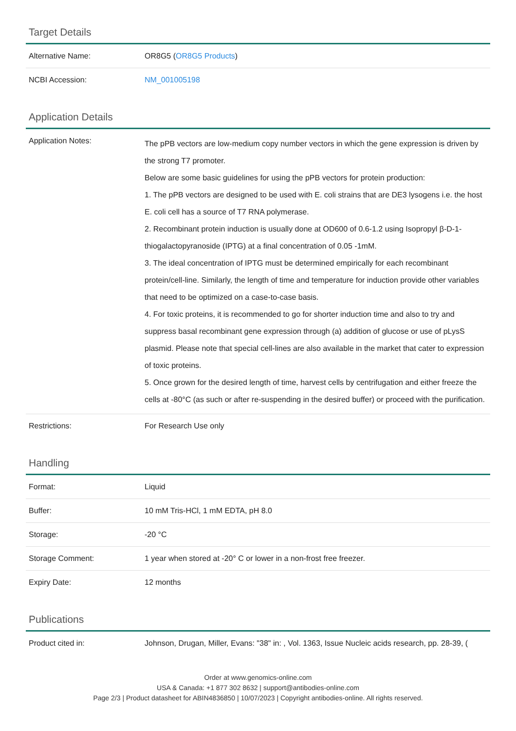Target Details
| Alternative Name: | OR8G5 ( OR8G5 Products ) |
| NCBI Accession: | NM_001005198 |
Application Details
| Application Notes: | The pPB vectors are low-medium copy number vectors in which the gene expression is driven by the strong T7 promoter. Below are some basic guidelines for using the pPB vectors for protein production: 1. The pPB vectors are designed to be used with E. coli strains that are DE3 lysogens i.e. the host E. coli cell has a source of T7 RNA polymerase. 2. Recombinant protein induction is usually done at OD600 of 0.6-1.2 using Isopropyl β-D-1-thiogalactopyranoside (IPTG) at a final concentration of 0.05 -1mM. 3. The ideal concentration of IPTG must be determined empirically for each recombinant protein/cell-line. Similarly, the length of time and temperature for induction provide other variables that need to be optimized on a case-to-case basis. 4. For toxic proteins, it is recommended to go for shorter induction time and also to try and suppress basal recombinant gene expression through (a) addition of glucose or use of pLysS plasmid. Please note that special cell-lines are also available in the market that cater to expression of toxic proteins. 5. Once grown for the desired length of time, harvest cells by centrifugation and either freeze the cells at -80°C (as such or after re-suspending in the desired buffer) or proceed with the purification. |
| Restrictions: | For Research Use only |
Handling
| Format: | Liquid |
| Buffer: | 10 mM Tris-HCl, 1 mM EDTA, pH 8.0 |
| Storage: | -20 °C |
| Storage Comment: | 1 year when stored at -20° C or lower in a non-frost free freezer. |
| Expiry Date: | 12 months |
Publications
| Product cited in: | Johnson, Drugan, Miller, Evans: "38" in: , Vol. 1363, Issue Nucleic acids research, pp. 28-39, ( |
Order at www.genomics-online.com
USA & Canada: +1 877 302 8632 | support@antibodies-online.com
Page 2/3 | Product datasheet for ABIN4836850 | 10/07/2023 | Copyright antibodies-online. All rights reserved.